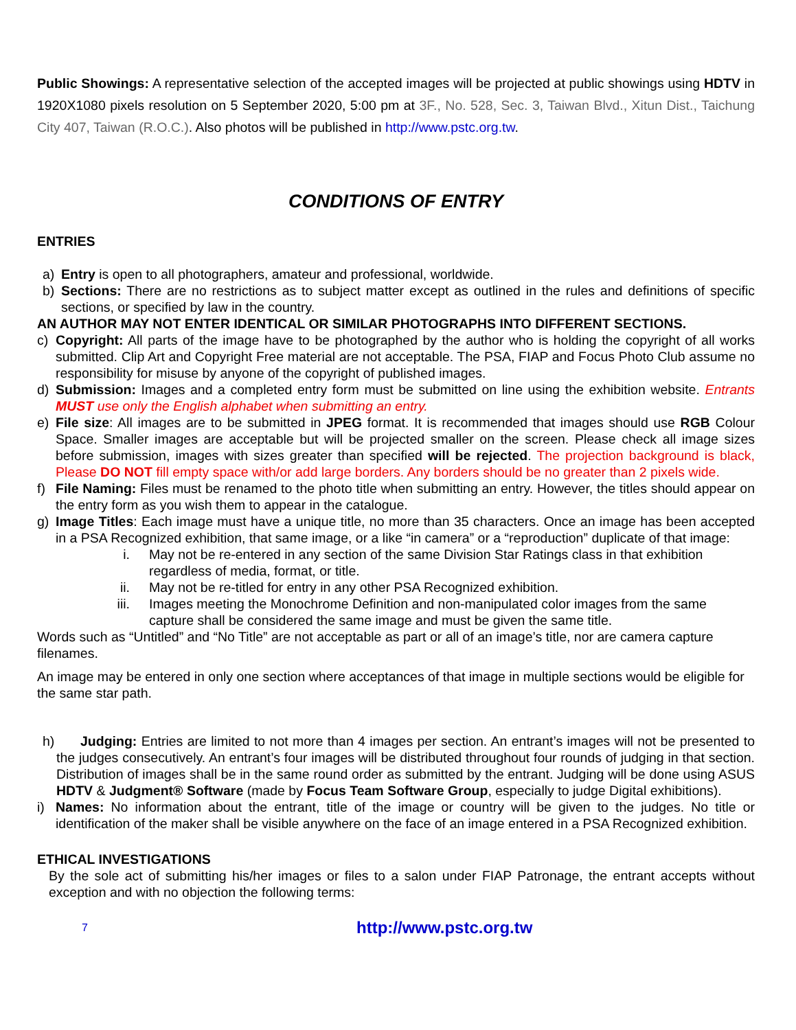Public Showings: A representative selection of the accepted images will be projected at public showings using HDTV in 1920X1080 pixels resolution on 5 September 2020, 5:00 pm at 3F., No. 528, Sec. 3, Taiwan Blvd., Xitun Dist., Taichung City 407, Taiwan (R.O.C.). Also photos will be published in http://www.pstc.org.tw.
CONDITIONS OF ENTRY
ENTRIES
a) Entry is open to all photographers, amateur and professional, worldwide.
b) Sections: There are no restrictions as to subject matter except as outlined in the rules and definitions of specific sections, or specified by law in the country.
AN AUTHOR MAY NOT ENTER IDENTICAL OR SIMILAR PHOTOGRAPHS INTO DIFFERENT SECTIONS.
c) Copyright: All parts of the image have to be photographed by the author who is holding the copyright of all works submitted. Clip Art and Copyright Free material are not acceptable. The PSA, FIAP and Focus Photo Club assume no responsibility for misuse by anyone of the copyright of published images.
d) Submission: Images and a completed entry form must be submitted on line using the exhibition website. Entrants MUST use only the English alphabet when submitting an entry.
e) File size: All images are to be submitted in JPEG format. It is recommended that images should use RGB Colour Space. Smaller images are acceptable but will be projected smaller on the screen. Please check all image sizes before submission, images with sizes greater than specified will be rejected. The projection background is black, Please DO NOT fill empty space with/or add large borders. Any borders should be no greater than 2 pixels wide.
f) File Naming: Files must be renamed to the photo title when submitting an entry. However, the titles should appear on the entry form as you wish them to appear in the catalogue.
g) Image Titles: Each image must have a unique title, no more than 35 characters. Once an image has been accepted in a PSA Recognized exhibition, that same image, or a like “in camera” or a “reproduction” duplicate of that image:
i. May not be re-entered in any section of the same Division Star Ratings class in that exhibition regardless of media, format, or title.
ii. May not be re-titled for entry in any other PSA Recognized exhibition.
iii. Images meeting the Monochrome Definition and non-manipulated color images from the same capture shall be considered the same image and must be given the same title.
Words such as “Untitled” and “No Title” are not acceptable as part or all of an image’s title, nor are camera capture filenames.
An image may be entered in only one section where acceptances of that image in multiple sections would be eligible for the same star path.
h) Judging: Entries are limited to not more than 4 images per section. An entrant’s images will not be presented to the judges consecutively. An entrant’s four images will be distributed throughout four rounds of judging in that section. Distribution of images shall be in the same round order as submitted by the entrant. Judging will be done using ASUS HDTV & Judgment® Software (made by Focus Team Software Group, especially to judge Digital exhibitions).
i) Names: No information about the entrant, title of the image or country will be given to the judges. No title or identification of the maker shall be visible anywhere on the face of an image entered in a PSA Recognized exhibition.
ETHICAL INVESTIGATIONS
By the sole act of submitting his/her images or files to a salon under FIAP Patronage, the entrant accepts without exception and with no objection the following terms:
7 http://www.pstc.org.tw